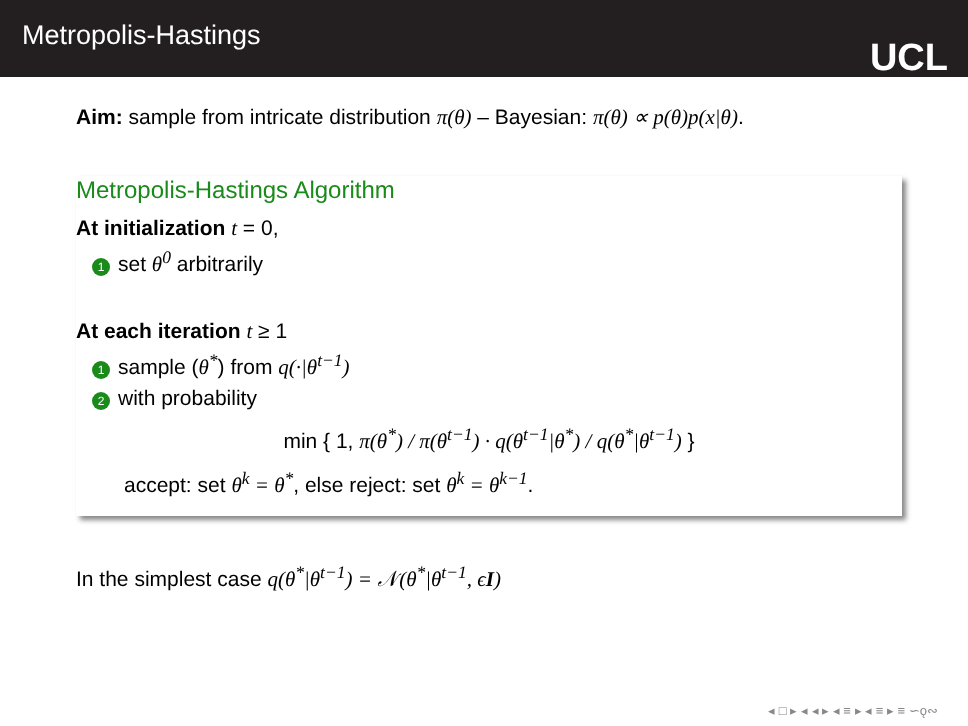Metropolis-Hastings
UCL
Aim: sample from intricate distribution π(θ) – Bayesian: π(θ) ∝ p(θ)p(x|θ).
Metropolis-Hastings Algorithm
At initialization t = 0,
1 set θ<sup>0</sup> arbitrarily
At each iteration t ≥ 1
1 sample (θ<sup>*</sup>) from q(·|θ<sup>t−1</sup>)
2 with probability
min { 1, π(θ<sup>*</sup>) / π(θ<sup>t−1</sup>) · q(θ<sup>t−1</sup>|θ<sup>*</sup>) / q(θ<sup>*</sup>|θ<sup>t−1</sup>) }
accept: set θ<sup>k</sup> = θ<sup>*</sup>, else reject: set θ<sup>k</sup> = θ<sup>k−1</sup>.
In the simplest case q(θ<sup>*</sup>|θ<sup>t−1</sup>) = 𝒩(θ<sup>*</sup>|θ<sup>t−1</sup>, ϵI)
◂ □ ▸ ◂ ◂ ▸ ◂ ≡ ▸ ◂ ≡ ▸ ≡ ∽ǫ∾